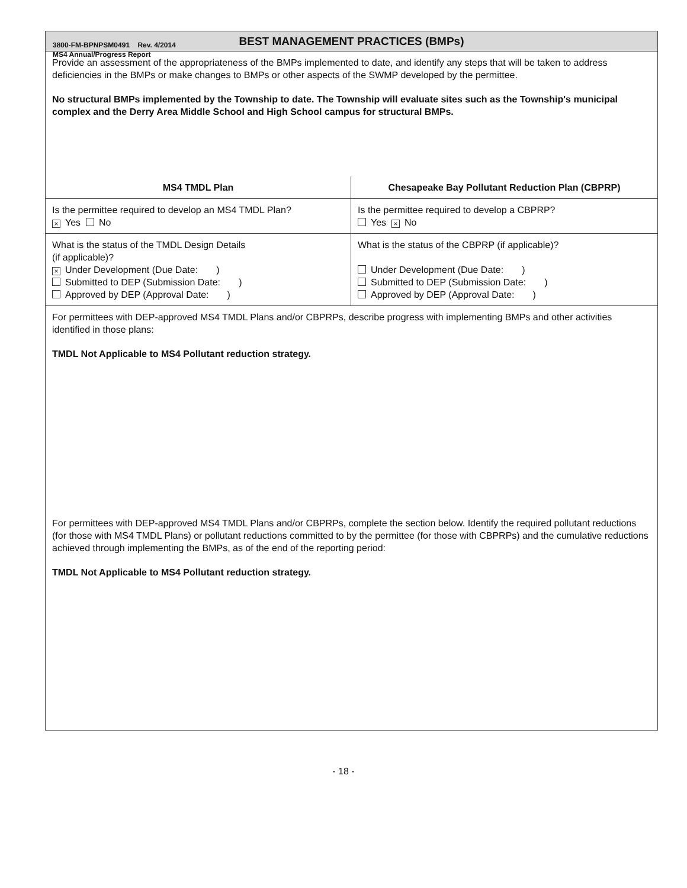3800-FM-BPNPSM0491 Rev. 4/2014
MS4 Annual/Progress Report
| BEST MANAGEMENT PRACTICES (BMPs) | |
| Provide an assessment of the appropriateness of the BMPs implemented to date, and identify any steps that will be taken to address deficiencies in the BMPs or make changes to BMPs or other aspects of the SWMP developed by the permittee. No structural BMPs implemented by the Township to date. The Township will evaluate sites such as the Township's municipal complex and the Derry Area Middle School and High School campus for structural BMPs. | |
| MS4 TMDL Plan | Chesapeake Bay Pollutant Reduction Plan (CBPRP) |
| Is the permittee required to develop an MS4 TMDL Plan? × Yes No | Is the permittee required to develop a CBPRP? Yes × No |
| What is the status of the TMDL Design Details (if applicable)? × Under Development (Due Date: ) Submitted to DEP (Submission Date: ) Approved by DEP (Approval Date: ) | What is the status of the CBPRP (if applicable)? Under Development (Due Date: ) Submitted to DEP (Submission Date: ) Approved by DEP (Approval Date: ) |
| For permittees with DEP-approved MS4 TMDL Plans and/or CBPRPs, describe progress with implementing BMPs and other activities identified in those plans: TMDL Not Applicable to MS4 Pollutant reduction strategy. For permittees with DEP-approved MS4 TMDL Plans and/or CBPRPs, complete the section below. Identify the required pollutant reductions (for those with MS4 TMDL Plans) or pollutant reductions committed to by the permittee (for those with CBPRPs) and the cumulative reductions achieved through implementing the BMPs, as of the end of the reporting period: TMDL Not Applicable to MS4 Pollutant reduction strategy. | |
- 18 -